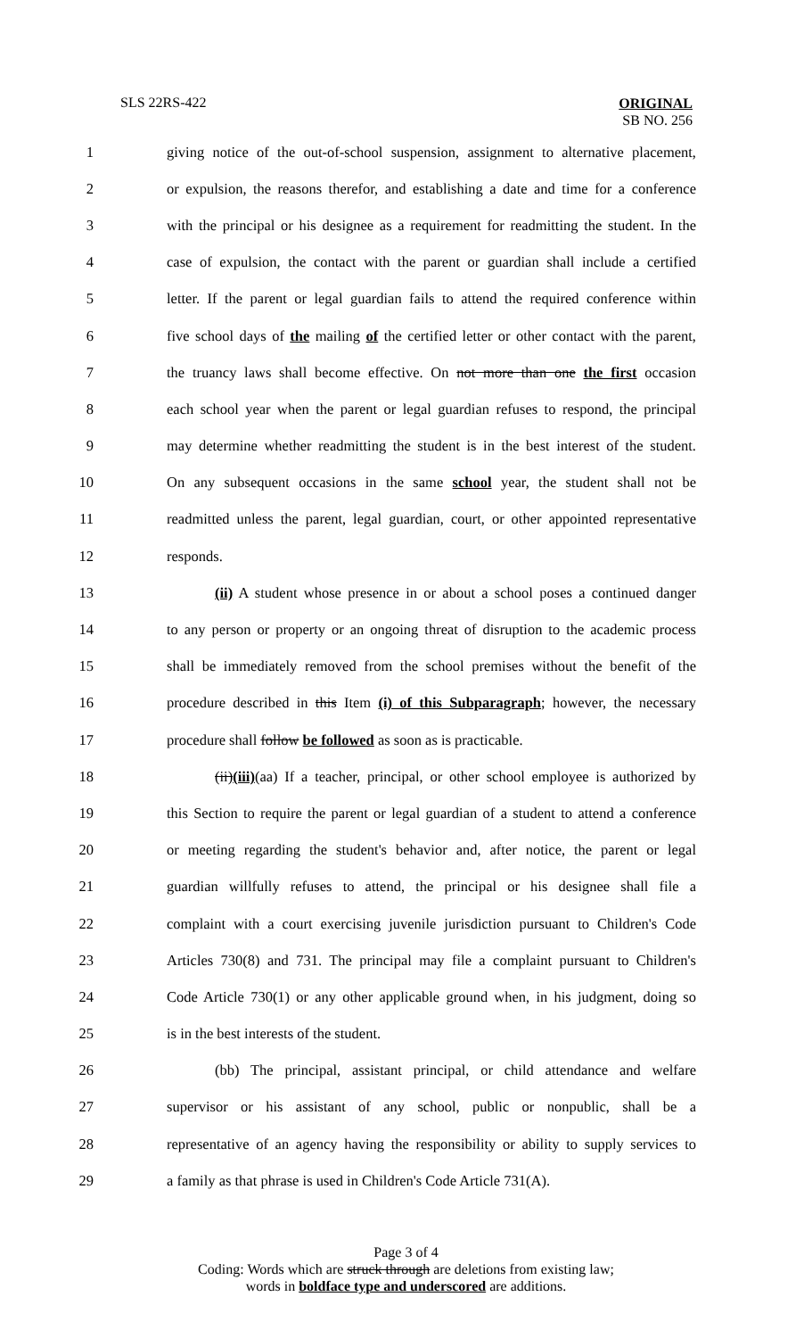SLS 22RS-422
ORIGINAL
SB NO. 256
1 giving notice of the out-of-school suspension, assignment to alternative placement,
2 or expulsion, the reasons therefor, and establishing a date and time for a conference
3 with the principal or his designee as a requirement for readmitting the student. In the
4 case of expulsion, the contact with the parent or guardian shall include a certified
5 letter. If the parent or legal guardian fails to attend the required conference within
6 five school days of the mailing of the certified letter or other contact with the parent,
7 the truancy laws shall become effective. On not more than one the first occasion
8 each school year when the parent or legal guardian refuses to respond, the principal
9 may determine whether readmitting the student is in the best interest of the student.
10 On any subsequent occasions in the same school year, the student shall not be
11 readmitted unless the parent, legal guardian, court, or other appointed representative
12 responds.
13 (ii) A student whose presence in or about a school poses a continued danger
14 to any person or property or an ongoing threat of disruption to the academic process
15 shall be immediately removed from the school premises without the benefit of the
16 procedure described in this Item (i) of this Subparagraph; however, the necessary
17 procedure shall follow be followed as soon as is practicable.
18 (ii)(iii)(aa) If a teacher, principal, or other school employee is authorized by
19 this Section to require the parent or legal guardian of a student to attend a conference
20 or meeting regarding the student's behavior and, after notice, the parent or legal
21 guardian willfully refuses to attend, the principal or his designee shall file a
22 complaint with a court exercising juvenile jurisdiction pursuant to Children's Code
23 Articles 730(8) and 731. The principal may file a complaint pursuant to Children's
24 Code Article 730(1) or any other applicable ground when, in his judgment, doing so
25 is in the best interests of the student.
26 (bb) The principal, assistant principal, or child attendance and welfare
27 supervisor or his assistant of any school, public or nonpublic, shall be a
28 representative of an agency having the responsibility or ability to supply services to
29 a family as that phrase is used in Children's Code Article 731(A).
Page 3 of 4
Coding: Words which are struck through are deletions from existing law;
words in boldface type and underscored are additions.